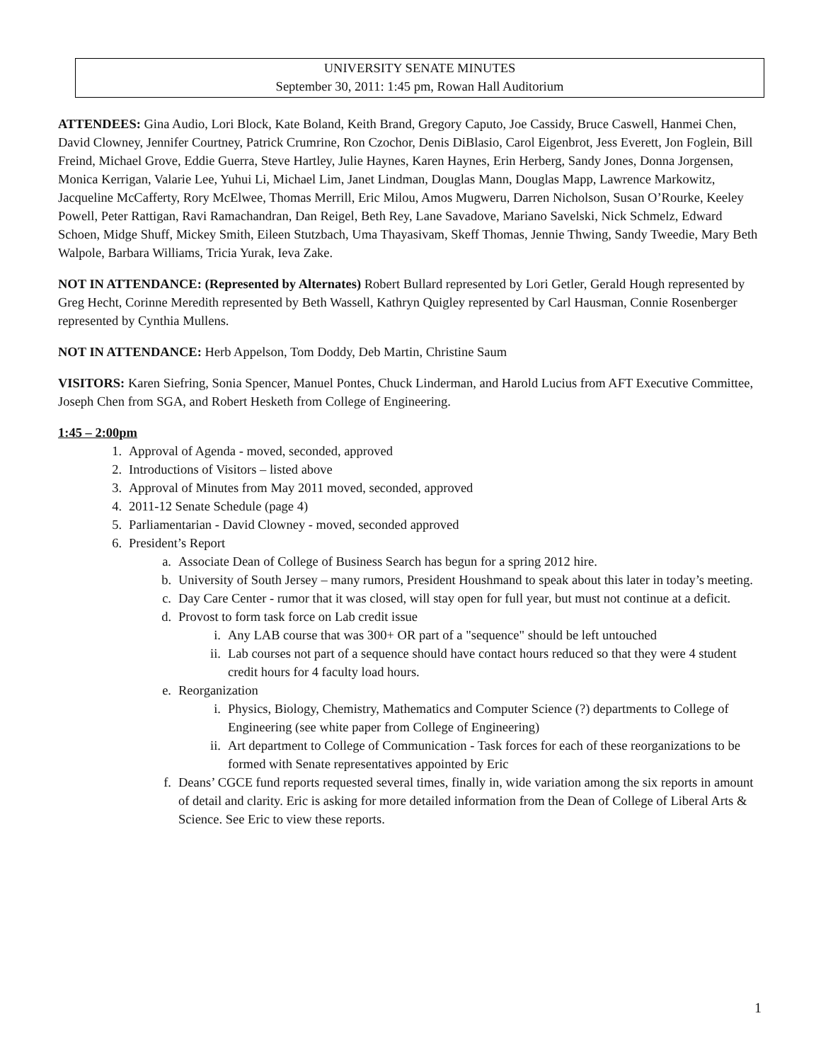UNIVERSITY SENATE MINUTES
September 30, 2011: 1:45 pm, Rowan Hall Auditorium
ATTENDEES: Gina Audio, Lori Block, Kate Boland, Keith Brand, Gregory Caputo, Joe Cassidy, Bruce Caswell, Hanmei Chen, David Clowney, Jennifer Courtney, Patrick Crumrine, Ron Czochor, Denis DiBlasio, Carol Eigenbrot, Jess Everett, Jon Foglein, Bill Freind, Michael Grove, Eddie Guerra, Steve Hartley, Julie Haynes, Karen Haynes, Erin Herberg, Sandy Jones, Donna Jorgensen, Monica Kerrigan, Valarie Lee, Yuhui Li, Michael Lim, Janet Lindman, Douglas Mann, Douglas Mapp, Lawrence Markowitz, Jacqueline McCafferty, Rory McElwee, Thomas Merrill, Eric Milou, Amos Mugweru, Darren Nicholson, Susan O’Rourke, Keeley Powell, Peter Rattigan, Ravi Ramachandran, Dan Reigel, Beth Rey, Lane Savadove, Mariano Savelski, Nick Schmelz, Edward Schoen, Midge Shuff, Mickey Smith, Eileen Stutzbach, Uma Thayasivam, Skeff Thomas, Jennie Thwing, Sandy Tweedie, Mary Beth Walpole, Barbara Williams, Tricia Yurak, Ieva Zake.
NOT IN ATTENDANCE: (Represented by Alternates) Robert Bullard represented by Lori Getler, Gerald Hough represented by Greg Hecht, Corinne Meredith represented by Beth Wassell, Kathryn Quigley represented by Carl Hausman, Connie Rosenberger represented by Cynthia Mullens.
NOT IN ATTENDANCE: Herb Appelson, Tom Doddy, Deb Martin, Christine Saum
VISITORS: Karen Siefring, Sonia Spencer, Manuel Pontes, Chuck Linderman, and Harold Lucius from AFT Executive Committee, Joseph Chen from SGA, and Robert Hesketh from College of Engineering.
1:45 – 2:00pm
1. Approval of Agenda - moved, seconded, approved
2. Introductions of Visitors – listed above
3. Approval of Minutes from May 2011 moved, seconded, approved
4. 2011-12 Senate Schedule (page 4)
5. Parliamentarian - David Clowney - moved, seconded approved
6. President’s Report
a. Associate Dean of College of Business Search has begun for a spring 2012 hire.
b. University of South Jersey – many rumors, President Houshmand to speak about this later in today’s meeting.
c. Day Care Center - rumor that it was closed, will stay open for full year, but must not continue at a deficit.
d. Provost to form task force on Lab credit issue
i. Any LAB course that was 300+ OR part of a "sequence" should be left untouched
ii. Lab courses not part of a sequence should have contact hours reduced so that they were 4 student credit hours for 4 faculty load hours.
e. Reorganization
i. Physics, Biology, Chemistry, Mathematics and Computer Science (?) departments to College of Engineering (see white paper from College of Engineering)
ii. Art department to College of Communication - Task forces for each of these reorganizations to be formed with Senate representatives appointed by Eric
f. Deans’ CGCE fund reports requested several times, finally in, wide variation among the six reports in amount of detail and clarity. Eric is asking for more detailed information from the Dean of College of Liberal Arts & Science. See Eric to view these reports.
1